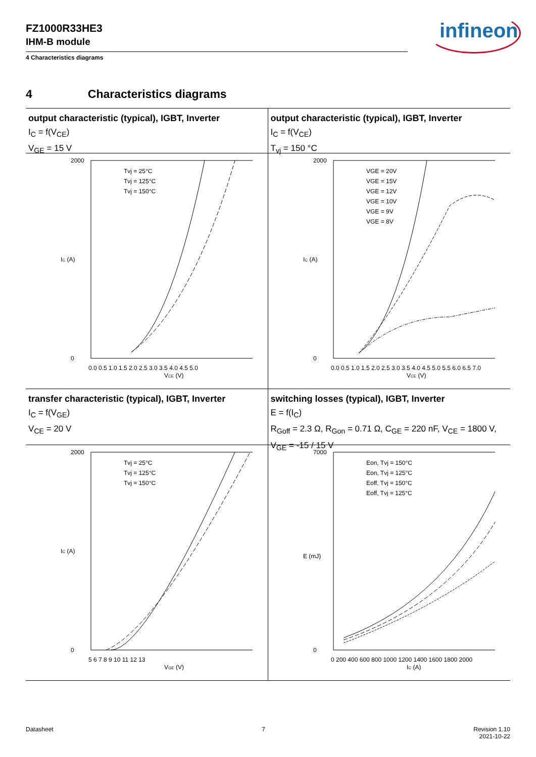infineon
FZ1000R33HE3
IHM-B module
4 Characteristics diagrams
4 Characteristics diagrams
output characteristic (typical), IGBT, Inverter
I<sub>C</sub> = f(V<sub>CE</sub>)
V<sub>GE</sub> = 15 V
2000
0
0.0 0.5 1.0 1.5 2.0 2.5 3.0 3.5 4.0 4.5 5.0
VCE (V)
IC (A)
Tvj = 25°C
Tvj = 125°C
Tvj = 150°C
output characteristic (typical), IGBT, Inverter
I<sub>C</sub> = f(V<sub>CE</sub>)
T<sub>vj</sub> = 150 °C
2000
0
0.0 0.5 1.0 1.5 2.0 2.5 3.0 3.5 4.0 4.5 5.0 5.5 6.0 6.5 7.0
VCE (V)
IC (A)
VGE = 20V
VGE = 15V
VGE = 12V
VGE = 10V
VGE = 9V
VGE = 8V
transfer characteristic (typical), IGBT, Inverter
I<sub>C</sub> = f(V<sub>GE</sub>)
V<sub>CE</sub> = 20 V
2000
0
5 6 7 8 9 10 11 12 13
VGE (V)
IC (A)
Tvj = 25°C
Tvj = 125°C
Tvj = 150°C
switching losses (typical), IGBT, Inverter
E = f(I<sub>C</sub>)
R<sub>Goff</sub> = 2.3 Ω, R<sub>Gon</sub> = 0.71 Ω, C<sub>GE</sub> = 220 nF, V<sub>CE</sub> = 1800 V, V<sub>GE</sub> = -15 / 15 V
7000
0
0 200 400 600 800 1000 1200 1400 1600 1800 2000
IC (A)
E (mJ)
Eon, Tvj = 150°C
Eon, Tvj = 125°C
Eoff, Tvj = 150°C
Eoff, Tvj = 125°C
Datasheet 7 Revision 1.10
2021-10-22